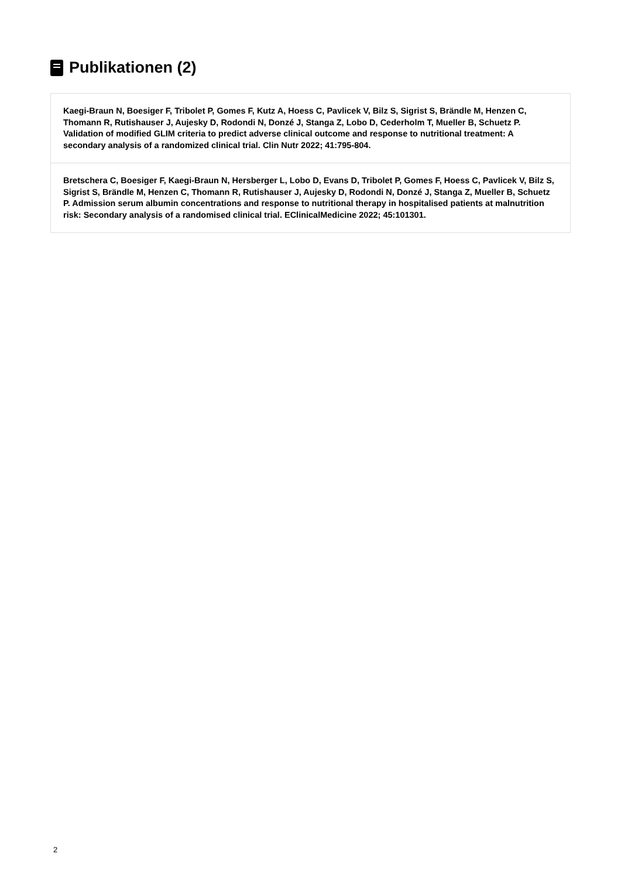Publikationen (2)
Kaegi-Braun N, Boesiger F, Tribolet P, Gomes F, Kutz A, Hoess C, Pavlicek V, Bilz S, Sigrist S, Brändle M, Henzen C, Thomann R, Rutishauser J, Aujesky D, Rodondi N, Donzé J, Stanga Z, Lobo D, Cederholm T, Mueller B, Schuetz P. Validation of modified GLIM criteria to predict adverse clinical outcome and response to nutritional treatment: A secondary analysis of a randomized clinical trial. Clin Nutr 2022; 41:795-804.
Bretschera C, Boesiger F, Kaegi-Braun N, Hersberger L, Lobo D, Evans D, Tribolet P, Gomes F, Hoess C, Pavlicek V, Bilz S, Sigrist S, Brändle M, Henzen C, Thomann R, Rutishauser J, Aujesky D, Rodondi N, Donzé J, Stanga Z, Mueller B, Schuetz P. Admission serum albumin concentrations and response to nutritional therapy in hospitalised patients at malnutrition risk: Secondary analysis of a randomised clinical trial. EClinicalMedicine 2022; 45:101301.
2